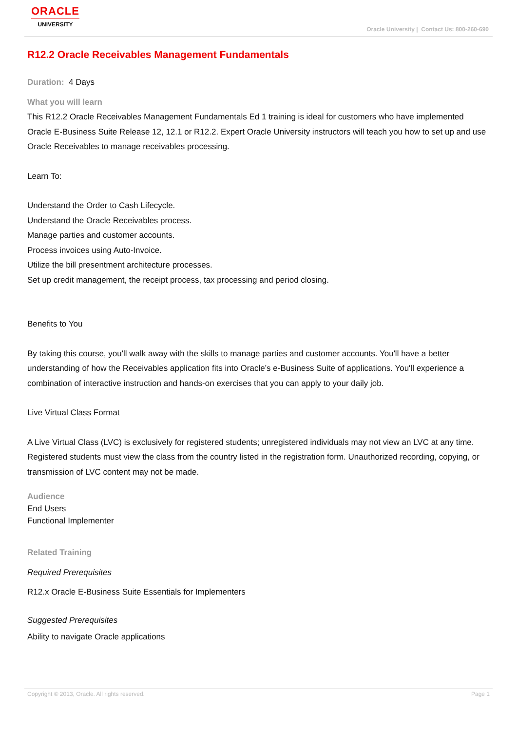ORACLE
UNIVERSITY
Oracle University | Contact Us: 800-260-690
R12.2 Oracle Receivables Management Fundamentals
Duration: 4 Days
What you will learn
This R12.2 Oracle Receivables Management Fundamentals Ed 1 training is ideal for customers who have implemented Oracle E-Business Suite Release 12, 12.1 or R12.2. Expert Oracle University instructors will teach you how to set up and use Oracle Receivables to manage receivables processing.
Learn To:
Understand the Order to Cash Lifecycle.
Understand the Oracle Receivables process.
Manage parties and customer accounts.
Process invoices using Auto-Invoice.
Utilize the bill presentment architecture processes.
Set up credit management, the receipt process, tax processing and period closing.
Benefits to You
By taking this course, you'll walk away with the skills to manage parties and customer accounts. You'll have a better understanding of how the Receivables application fits into Oracle’s e-Business Suite of applications. You'll experience a combination of interactive instruction and hands-on exercises that you can apply to your daily job.
Live Virtual Class Format
A Live Virtual Class (LVC) is exclusively for registered students; unregistered individuals may not view an LVC at any time. Registered students must view the class from the country listed in the registration form. Unauthorized recording, copying, or transmission of LVC content may not be made.
Audience
End Users
Functional Implementer
Related Training
Required Prerequisites
R12.x Oracle E-Business Suite Essentials for Implementers
Suggested Prerequisites
Ability to navigate Oracle applications
Copyright © 2013, Oracle. All rights reserved. Page 1